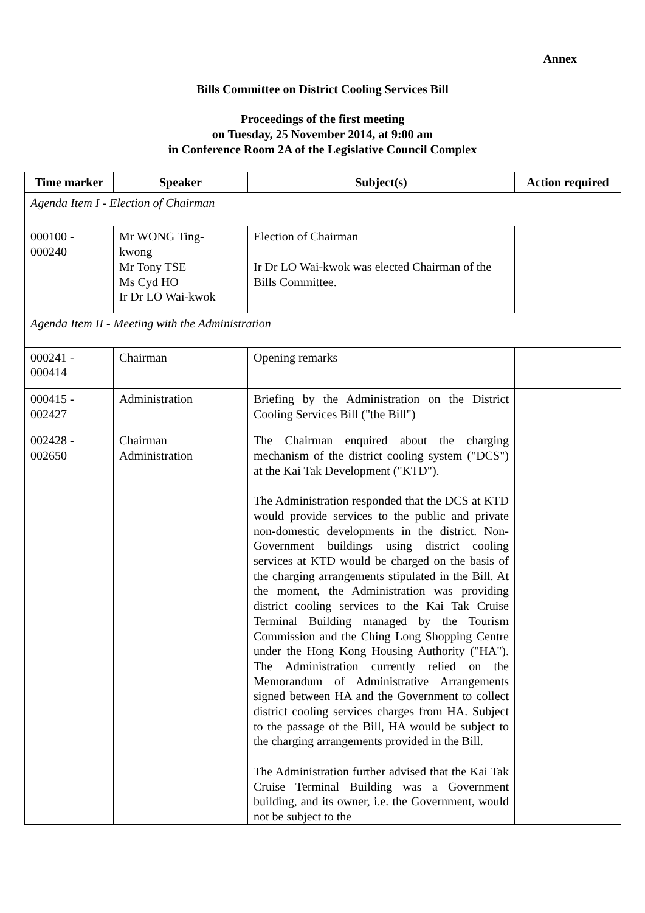Annex
Bills Committee on District Cooling Services Bill
Proceedings of the first meeting
on Tuesday, 25 November 2014, at 9:00 am
in Conference Room 2A of the Legislative Council Complex
| Time marker | Speaker | Subject(s) | Action required |
| --- | --- | --- | --- |
| Agenda Item I - Election of Chairman | | | |
| 000100 - 000240 | Mr WONG Ting- kwong Mr Tony TSE Ms Cyd HO Ir Dr LO Wai-kwok | Election of Chairman Ir Dr LO Wai-kwok was elected Chairman of the Bills Committee. | |
| Agenda Item II - Meeting with the Administration | | | |
| 000241 - 000414 | Chairman | Opening remarks | |
| 000415 - 002427 | Administration | Briefing by the Administration on the District Cooling Services Bill ("the Bill") | |
| 002428 - 002650 | Chairman Administration | The Chairman enquired about the charging mechanism of the district cooling system ("DCS") at the Kai Tak Development ("KTD"). The Administration responded that the DCS at KTD would provide services to the public and private non-domestic developments in the district. Non-Government buildings using district cooling services at KTD would be charged on the basis of the charging arrangements stipulated in the Bill. At the moment, the Administration was providing district cooling services to the Kai Tak Cruise Terminal Building managed by the Tourism Commission and the Ching Long Shopping Centre under the Hong Kong Housing Authority ("HA"). The Administration currently relied on the Memorandum of Administrative Arrangements signed between HA and the Government to collect district cooling services charges from HA. Subject to the passage of the Bill, HA would be subject to the charging arrangements provided in the Bill. The Administration further advised that the Kai Tak Cruise Terminal Building was a Government building, and its owner, i.e. the Government, would not be subject to the | |